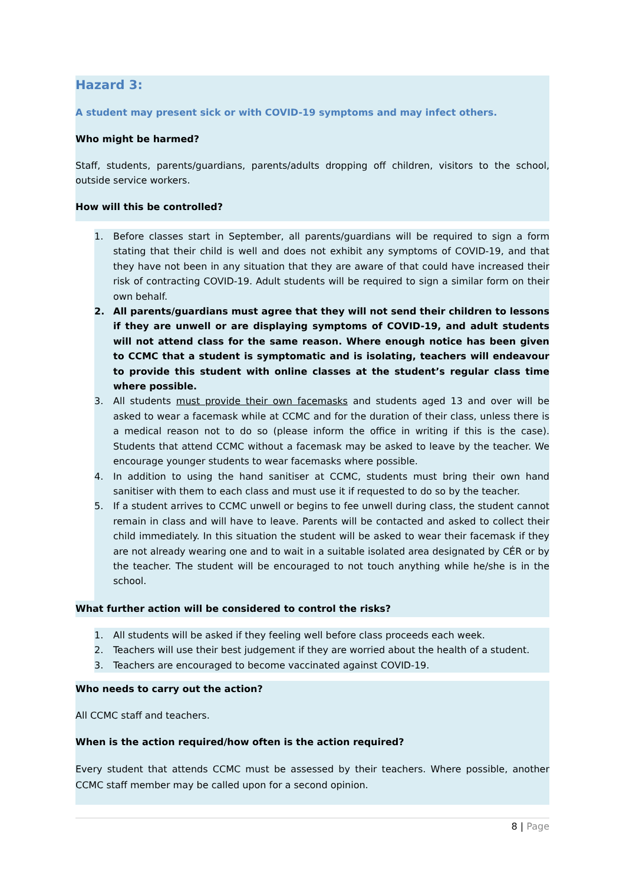Hazard 3:
A student may present sick or with COVID-19 symptoms and may infect others.
Who might be harmed?
Staff, students, parents/guardians, parents/adults dropping off children, visitors to the school, outside service workers.
How will this be controlled?
1. Before classes start in September, all parents/guardians will be required to sign a form stating that their child is well and does not exhibit any symptoms of COVID-19, and that they have not been in any situation that they are aware of that could have increased their risk of contracting COVID-19. Adult students will be required to sign a similar form on their own behalf.
2. All parents/guardians must agree that they will not send their children to lessons if they are unwell or are displaying symptoms of COVID-19, and adult students will not attend class for the same reason. Where enough notice has been given to CCMC that a student is symptomatic and is isolating, teachers will endeavour to provide this student with online classes at the student’s regular class time where possible.
3. All students must provide their own facemasks and students aged 13 and over will be asked to wear a facemask while at CCMC and for the duration of their class, unless there is a medical reason not to do so (please inform the office in writing if this is the case). Students that attend CCMC without a facemask may be asked to leave by the teacher. We encourage younger students to wear facemasks where possible.
4. In addition to using the hand sanitiser at CCMC, students must bring their own hand sanitiser with them to each class and must use it if requested to do so by the teacher.
5. If a student arrives to CCMC unwell or begins to fee unwell during class, the student cannot remain in class and will have to leave. Parents will be contacted and asked to collect their child immediately. In this situation the student will be asked to wear their facemask if they are not already wearing one and to wait in a suitable isolated area designated by CÉR or by the teacher. The student will be encouraged to not touch anything while he/she is in the school.
What further action will be considered to control the risks?
1. All students will be asked if they feeling well before class proceeds each week.
2. Teachers will use their best judgement if they are worried about the health of a student.
3. Teachers are encouraged to become vaccinated against COVID-19.
Who needs to carry out the action?
All CCMC staff and teachers.
When is the action required/how often is the action required?
Every student that attends CCMC must be assessed by their teachers. Where possible, another CCMC staff member may be called upon for a second opinion.
8 | Page